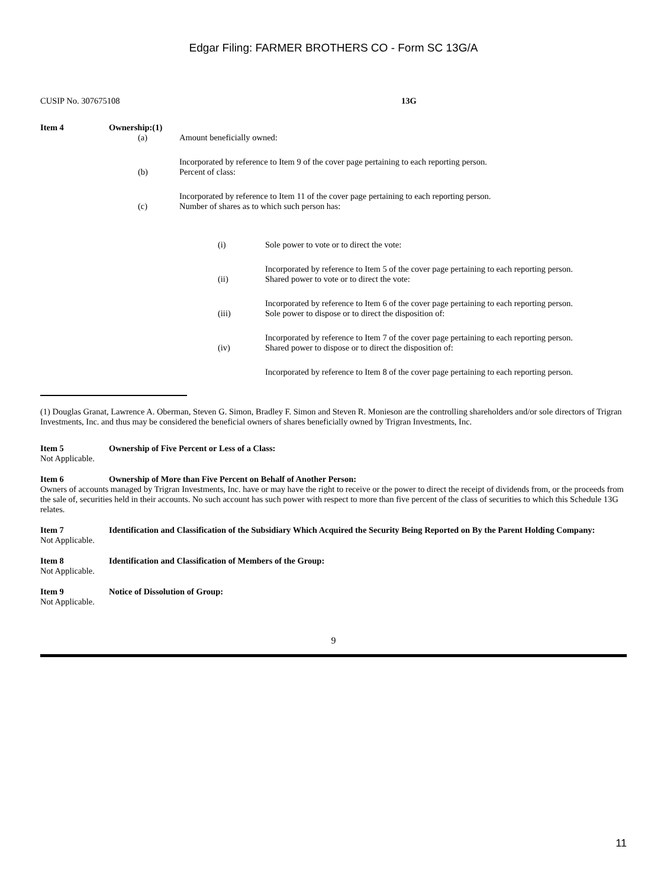Edgar Filing: FARMER BROTHERS CO - Form SC 13G/A
CUSIP No. 307675108 13G
Item 4 Ownership:(1)
(a) Amount beneficially owned:
Incorporated by reference to Item 9 of the cover page pertaining to each reporting person.
(b) Percent of class:
Incorporated by reference to Item 11 of the cover page pertaining to each reporting person.
(c) Number of shares as to which such person has:
(i) Sole power to vote or to direct the vote:
Incorporated by reference to Item 5 of the cover page pertaining to each reporting person.
(ii) Shared power to vote or to direct the vote:
Incorporated by reference to Item 6 of the cover page pertaining to each reporting person.
(iii) Sole power to dispose or to direct the disposition of:
Incorporated by reference to Item 7 of the cover page pertaining to each reporting person.
(iv) Shared power to dispose or to direct the disposition of:
Incorporated by reference to Item 8 of the cover page pertaining to each reporting person.
(1) Douglas Granat, Lawrence A. Oberman, Steven G. Simon, Bradley F. Simon and Steven R. Monieson are the controlling shareholders and/or sole directors of Trigran Investments, Inc. and thus may be considered the beneficial owners of shares beneficially owned by Trigran Investments, Inc.
Item 5 Ownership of Five Percent or Less of a Class:
Not Applicable.
Item 6 Ownership of More than Five Percent on Behalf of Another Person:
Owners of accounts managed by Trigran Investments, Inc. have or may have the right to receive or the power to direct the receipt of dividends from, or the proceeds from the sale of, securities held in their accounts. No such account has such power with respect to more than five percent of the class of securities to which this Schedule 13G relates.
Item 7 Identification and Classification of the Subsidiary Which Acquired the Security Being Reported on By the Parent Holding Company:
Not Applicable.
Item 8 Identification and Classification of Members of the Group:
Not Applicable.
Item 9 Notice of Dissolution of Group:
Not Applicable.
9
11